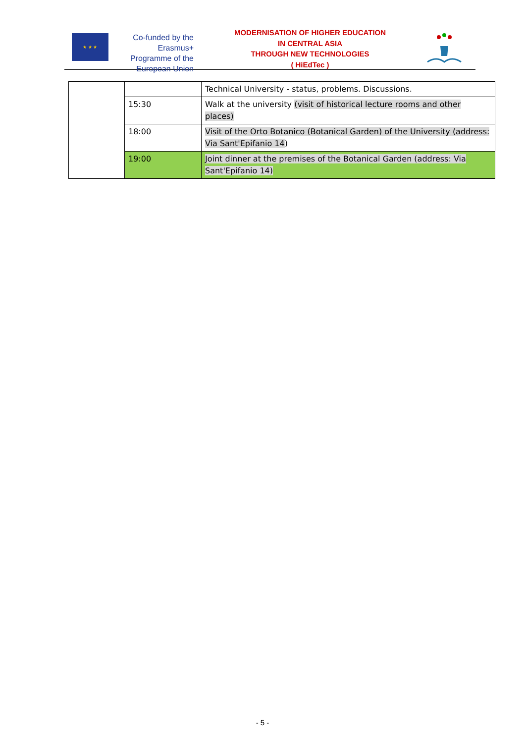★ ★ ★
Co-funded by the Erasmus+ Programme of the European Union
MODERNISATION OF HIGHER EDUCATION
IN CENTRAL ASIA
THROUGH NEW TECHNOLOGIES
( HiEdTec )
| | | Technical University - status, problems. Discussions. |
| | 15:30 | Walk at the university (visit of historical lecture rooms and other places) |
| | 18:00 | Visit of the Orto Botanico (Botanical Garden) of the University (address: Via Sant'Epifanio 14 ) |
| | 19:00 | Joint dinner at the premises of the Botanical Garden (address: Via Sant'Epifanio 14) |
- 5 -